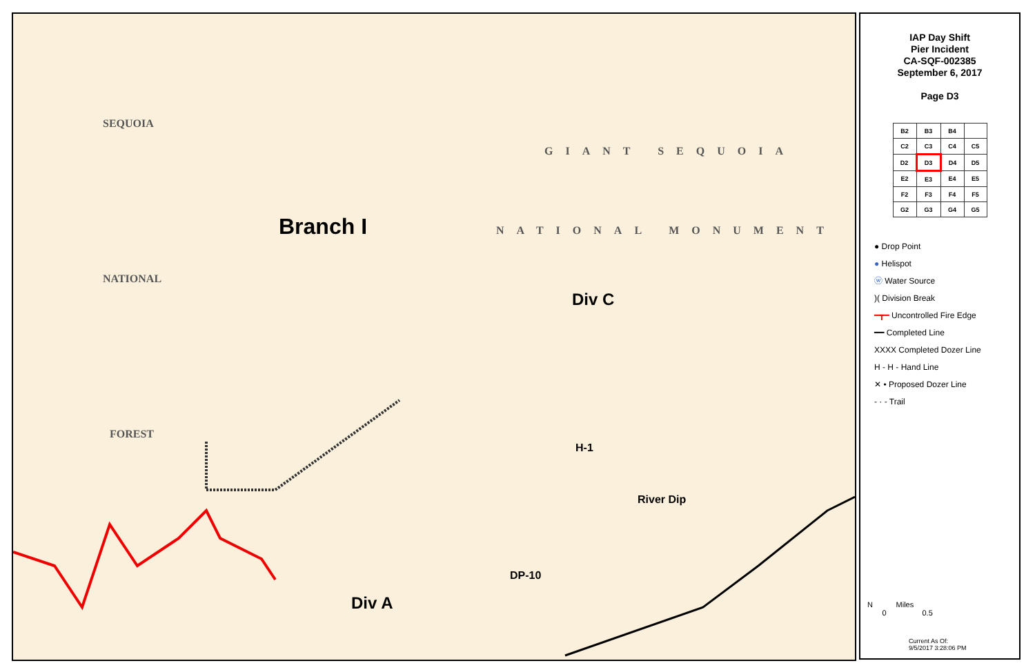Branch I
Div C
Div A
H-1
River Dip
DP-10
SEQUOIA
NATIONAL
FOREST
GIANT SEQUOIA
NATIONAL MONUMENT
IAP Day Shift
Pier Incident
CA-SQF-002385
September 6, 2017
Page D3
| B2 | B3 | B4 | |
| C2 | C3 | C4 | C5 |
| D2 | D3 | D4 | D5 |
| E2 | E3 | E4 | E5 |
| F2 | F3 | F4 | F5 |
| G2 | G3 | G4 | G5 |
● Drop Point
● Helispot
ⓦ Water Source
)( Division Break
━┳━ Uncontrolled Fire Edge
━━ Completed Line
XXXX Completed Dozer Line
H - H - Hand Line
✕ • Proposed Dozer Line
- · - Trail
N Miles
0 0.5
Current As Of:
9/5/2017 3:28:06 PM